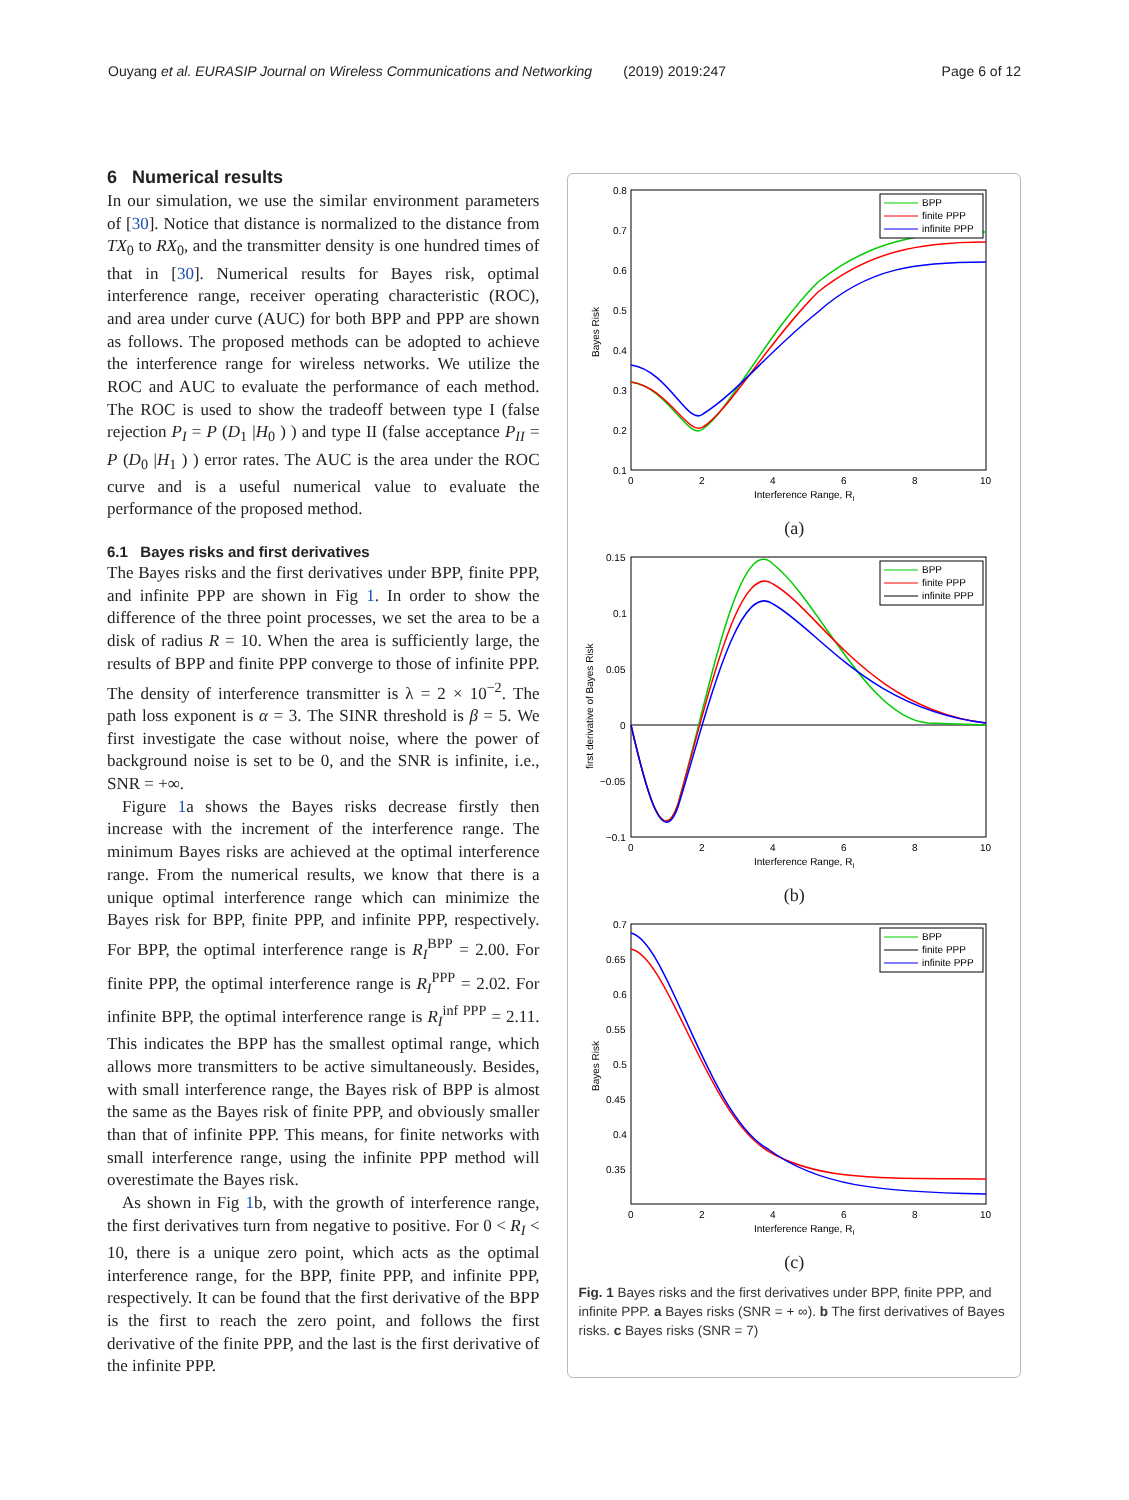Ouyang et al. EURASIP Journal on Wireless Communications and Networking (2019) 2019:247 Page 6 of 12
6 Numerical results
In our simulation, we use the similar environment parameters of [30]. Notice that distance is normalized to the distance from TX<sub>0</sub> to RX<sub>0</sub>, and the transmitter density is one hundred times of that in [30]. Numerical results for Bayes risk, optimal interference range, receiver operating characteristic (ROC), and area under curve (AUC) for both BPP and PPP are shown as follows. The proposed methods can be adopted to achieve the interference range for wireless networks. We utilize the ROC and AUC to evaluate the performance of each method. The ROC is used to show the tradeoff between type I (false rejection P<sub>I</sub> = P (D<sub>1</sub> |H<sub>0</sub> ) ) and type II (false acceptance P<sub>II</sub> = P (D<sub>0</sub> |H<sub>1</sub> ) ) error rates. The AUC is the area under the ROC curve and is a useful numerical value to evaluate the performance of the proposed method.
6.1 Bayes risks and first derivatives
The Bayes risks and the first derivatives under BPP, finite PPP, and infinite PPP are shown in Fig 1. In order to show the difference of the three point processes, we set the area to be a disk of radius R = 10. When the area is sufficiently large, the results of BPP and finite PPP converge to those of infinite PPP. The density of interference transmitter is λ = 2 × 10<sup>−2</sup>. The path loss exponent is α = 3. The SINR threshold is β = 5. We first investigate the case without noise, where the power of background noise is set to be 0, and the SNR is infinite, i.e., SNR = +∞.
Figure 1a shows the Bayes risks decrease firstly then increase with the increment of the interference range. The minimum Bayes risks are achieved at the optimal interference range. From the numerical results, we know that there is a unique optimal interference range which can minimize the Bayes risk for BPP, finite PPP, and infinite PPP, respectively. For BPP, the optimal interference range is R<sub>I</sub><sup>BPP</sup> = 2.00. For finite PPP, the optimal interference range is R<sub>I</sub><sup>PPP</sup> = 2.02. For infinite BPP, the optimal interference range is R<sub>I</sub><sup>inf PPP</sup> = 2.11. This indicates the BPP has the smallest optimal range, which allows more transmitters to be active simultaneously. Besides, with small interference range, the Bayes risk of BPP is almost the same as the Bayes risk of finite PPP, and obviously smaller than that of infinite PPP. This means, for finite networks with small interference range, using the infinite PPP method will overestimate the Bayes risk.
As shown in Fig 1b, with the growth of interference range, the first derivatives turn from negative to positive. For 0 < R<sub>I</sub> < 10, there is a unique zero point, which acts as the optimal interference range, for the BPP, finite PPP, and infinite PPP, respectively. It can be found that the first derivative of the BPP is the first to reach the zero point, and follows the first derivative of the finite PPP, and the last is the first derivative of the infinite PPP.
0.8
0.7
0.6
0.5
0.4
0.3
0.2
0.1
0
2
4
6
8
10
Interference Range, RI
Bayes Risk
BPP
finite PPP
infinite PPP
(a)
0.15
0.1
0.05
0
−0.05
−0.1
0
2
4
6
8
10
Interference Range, RI
first derivative of Bayes Risk
BPP
finite PPP
infinite PPP
(b)
0.7
0.65
0.6
0.55
0.5
0.45
0.4
0.35
0
2
4
6
8
10
Interference Range, RI
Bayes Risk
BPP
finite PPP
infinite PPP
(c)
Fig. 1 Bayes risks and the first derivatives under BPP, finite PPP, and infinite PPP. a Bayes risks (SNR = + ∞). b The first derivatives of Bayes risks. c Bayes risks (SNR = 7)